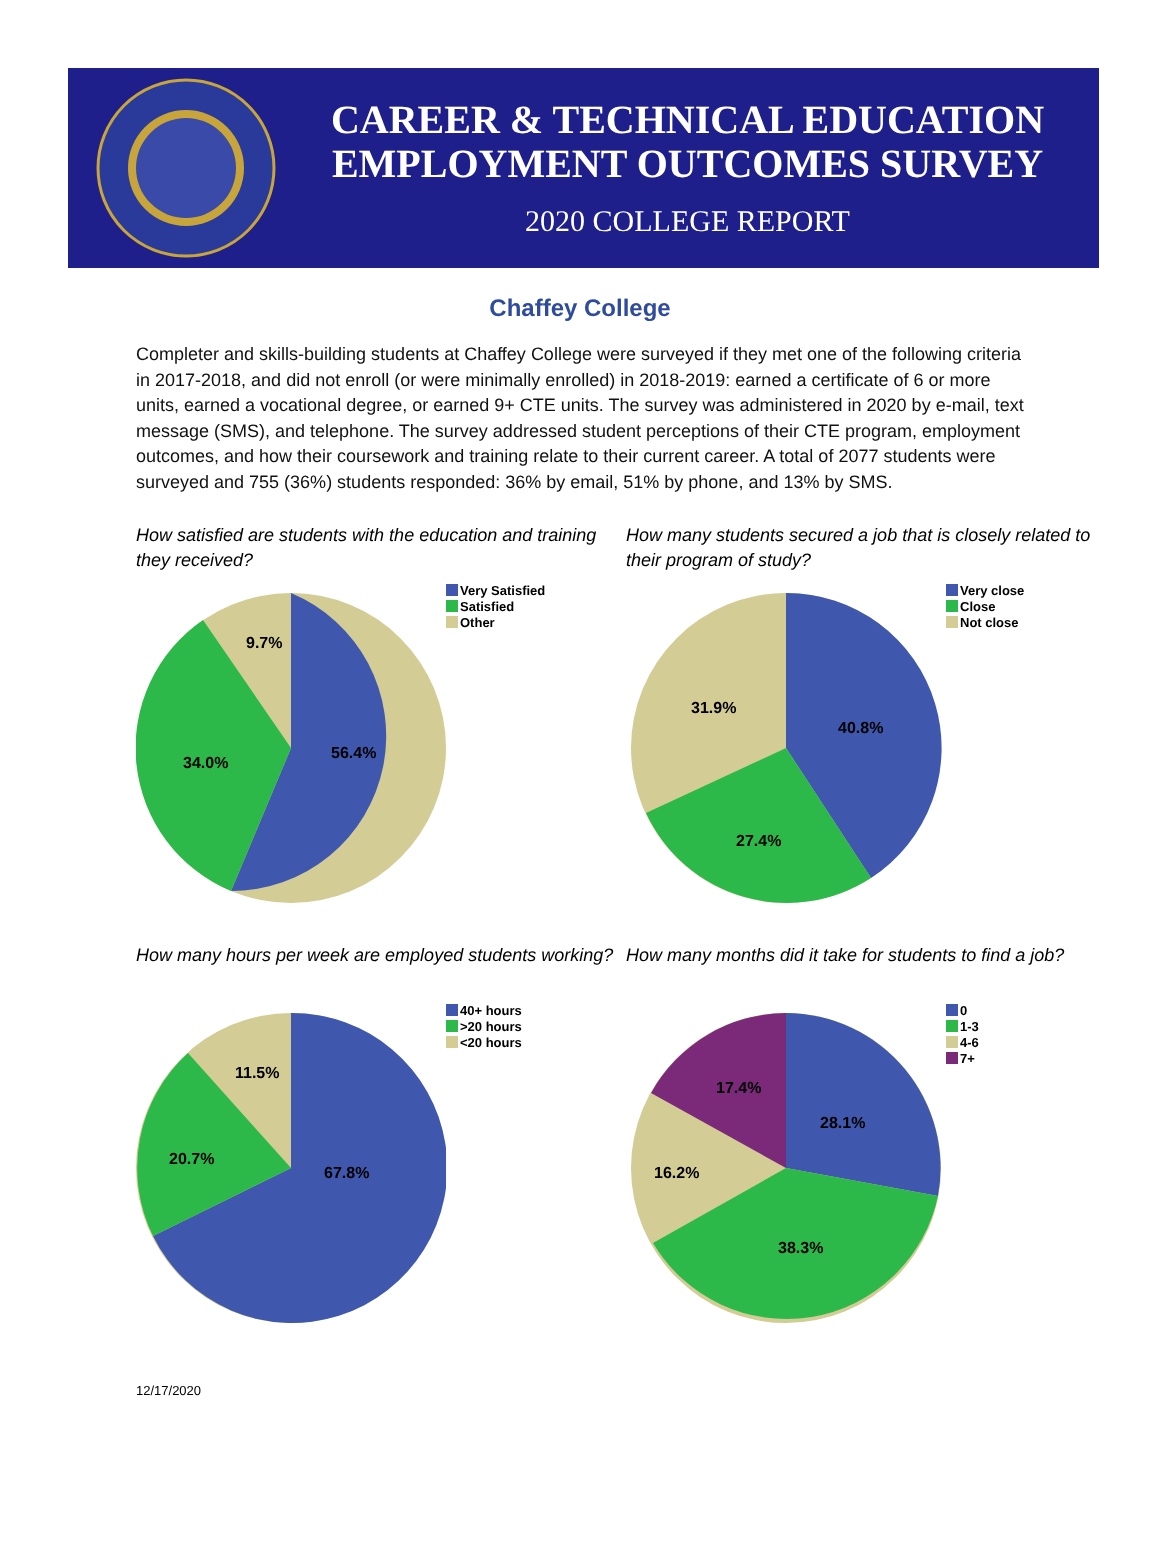CAREER & TECHNICAL EDUCATION
EMPLOYMENT OUTCOMES SURVEY
2020 COLLEGE REPORT
Chaffey College
Completer and skills-building students at Chaffey College were surveyed if they met one of the following criteria in 2017-2018, and did not enroll (or were minimally enrolled) in 2018-2019: earned a certificate of 6 or more units, earned a vocational degree, or earned 9+ CTE units. The survey was administered in 2020 by e-mail, text message (SMS), and telephone. The survey addressed student perceptions of their CTE program, employment outcomes, and how their coursework and training relate to their current career. A total of 2077 students were surveyed and 755 (36%) students responded: 36% by email, 51% by phone, and 13% by SMS.
How satisfied are students with the education and training they received?
56.4%
34.0%
9.7%
Very Satisfied
Satisfied
Other
How many students secured a job that is closely related to their program of study?
40.8%
27.4%
31.9%
Very close
Close
Not close
How many hours per week are employed students working?
67.8%
20.7%
11.5%
40+ hours
>20 hours
<20 hours
How many months did it take for students to find a job?
28.1%
38.3%
16.2%
17.4%
0
1-3
4-6
7+
12/17/2020